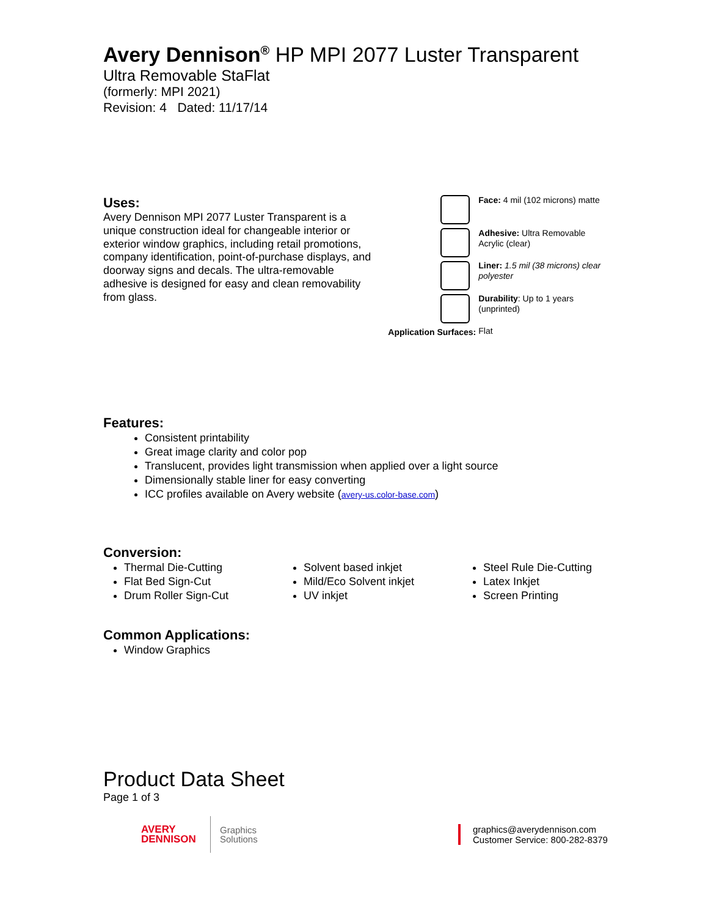Avery Dennison<sup>®</sup> HP MPI 2077 Luster Transparent
Ultra Removable StaFlat
(formerly: MPI 2021)
Revision: 4 Dated: 11/17/14
Uses:
Avery Dennison MPI 2077 Luster Transparent is a unique construction ideal for changeable interior or exterior window graphics, including retail promotions, company identification, point-of-purchase displays, and doorway signs and decals. The ultra-removable adhesive is designed for easy and clean removability from glass.
Application Surfaces:
Face: 4 mil (102 microns) matte
Adhesive: Ultra Removable Acrylic (clear)
Liner: 1.5 mil (38 microns) clear polyester
Durability: Up to 1 years (unprinted)
Flat
Features:
Consistent printability
Great image clarity and color pop
Translucent, provides light transmission when applied over a light source
Dimensionally stable liner for easy converting
ICC profiles available on Avery website (avery-us.color-base.com)
Conversion:
Thermal Die-Cutting
Flat Bed Sign-Cut
Drum Roller Sign-Cut
Solvent based inkjet
Mild/Eco Solvent inkjet
UV inkjet
Steel Rule Die-Cutting
Latex Inkjet
Screen Printing
Common Applications:
Window Graphics
Product Data Sheet
Page 1 of 3
AVERY
DENNISON
Graphics
Solutions
graphics@averydennison.com
Customer Service: 800-282-8379